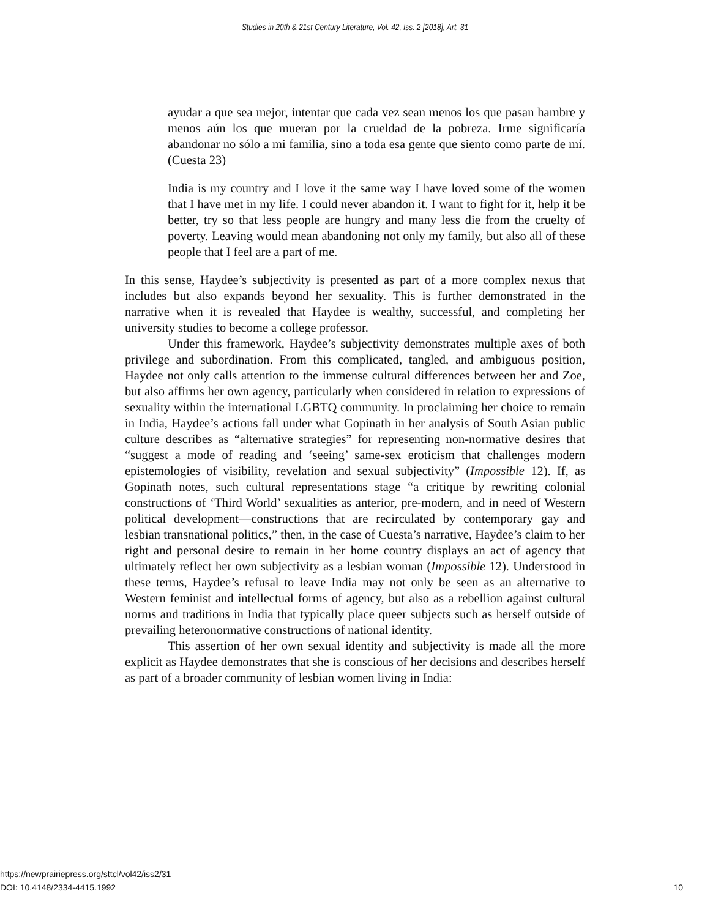Studies in 20th & 21st Century Literature, Vol. 42, Iss. 2 [2018], Art. 31
ayudar a que sea mejor, intentar que cada vez sean menos los que pasan hambre y menos aún los que mueran por la crueldad de la pobreza. Irme significaría abandonar no sólo a mi familia, sino a toda esa gente que siento como parte de mí. (Cuesta 23)
India is my country and I love it the same way I have loved some of the women that I have met in my life. I could never abandon it. I want to fight for it, help it be better, try so that less people are hungry and many less die from the cruelty of poverty. Leaving would mean abandoning not only my family, but also all of these people that I feel are a part of me.
In this sense, Haydee’s subjectivity is presented as part of a more complex nexus that includes but also expands beyond her sexuality. This is further demonstrated in the narrative when it is revealed that Haydee is wealthy, successful, and completing her university studies to become a college professor.
Under this framework, Haydee’s subjectivity demonstrates multiple axes of both privilege and subordination. From this complicated, tangled, and ambiguous position, Haydee not only calls attention to the immense cultural differences between her and Zoe, but also affirms her own agency, particularly when considered in relation to expressions of sexuality within the international LGBTQ community. In proclaiming her choice to remain in India, Haydee’s actions fall under what Gopinath in her analysis of South Asian public culture describes as “alternative strategies” for representing non-normative desires that “suggest a mode of reading and ‘seeing’ same-sex eroticism that challenges modern epistemologies of visibility, revelation and sexual subjectivity” (Impossible 12). If, as Gopinath notes, such cultural representations stage “a critique by rewriting colonial constructions of ‘Third World’ sexualities as anterior, pre-modern, and in need of Western political development—constructions that are recirculated by contemporary gay and lesbian transnational politics,” then, in the case of Cuesta’s narrative, Haydee’s claim to her right and personal desire to remain in her home country displays an act of agency that ultimately reflect her own subjectivity as a lesbian woman (Impossible 12). Understood in these terms, Haydee’s refusal to leave India may not only be seen as an alternative to Western feminist and intellectual forms of agency, but also as a rebellion against cultural norms and traditions in India that typically place queer subjects such as herself outside of prevailing heteronormative constructions of national identity.
This assertion of her own sexual identity and subjectivity is made all the more explicit as Haydee demonstrates that she is conscious of her decisions and describes herself as part of a broader community of lesbian women living in India:
https://newprairiepress.org/sttcl/vol42/iss2/31
DOI: 10.4148/2334-4415.1992
10